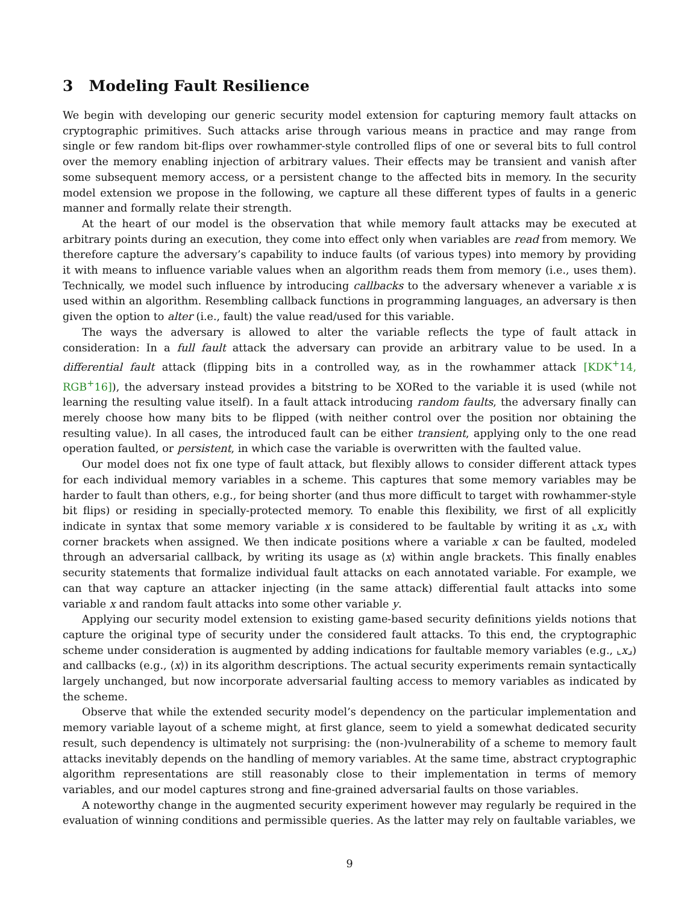3 Modeling Fault Resilience
We begin with developing our generic security model extension for capturing memory fault attacks on cryptographic primitives. Such attacks arise through various means in practice and may range from single or few random bit-flips over rowhammer-style controlled flips of one or several bits to full control over the memory enabling injection of arbitrary values. Their effects may be transient and vanish after some subsequent memory access, or a persistent change to the affected bits in memory. In the security model extension we propose in the following, we capture all these different types of faults in a generic manner and formally relate their strength.
At the heart of our model is the observation that while memory fault attacks may be executed at arbitrary points during an execution, they come into effect only when variables are read from memory. We therefore capture the adversary’s capability to induce faults (of various types) into memory by providing it with means to influence variable values when an algorithm reads them from memory (i.e., uses them). Technically, we model such influence by introducing callbacks to the adversary whenever a variable x is used within an algorithm. Resembling callback functions in programming languages, an adversary is then given the option to alter (i.e., fault) the value read/used for this variable.
The ways the adversary is allowed to alter the variable reflects the type of fault attack in consideration: In a full fault attack the adversary can provide an arbitrary value to be used. In a differential fault attack (flipping bits in a controlled way, as in the rowhammer attack [KDK<sup>+</sup>14, RGB<sup>+</sup>16]), the adversary instead provides a bitstring to be XORed to the variable it is used (while not learning the resulting value itself). In a fault attack introducing random faults, the adversary finally can merely choose how many bits to be flipped (with neither control over the position nor obtaining the resulting value). In all cases, the introduced fault can be either transient, applying only to the one read operation faulted, or persistent, in which case the variable is overwritten with the faulted value.
Our model does not fix one type of fault attack, but flexibly allows to consider different attack types for each individual memory variables in a scheme. This captures that some memory variables may be harder to fault than others, e.g., for being shorter (and thus more difficult to target with rowhammer-style bit flips) or residing in specially-protected memory. To enable this flexibility, we first of all explicitly indicate in syntax that some memory variable x is considered to be faultable by writing it as ⌞x⌟ with corner brackets when assigned. We then indicate positions where a variable x can be faulted, modeled through an adversarial callback, by writing its usage as ⟨x⟩ within angle brackets. This finally enables security statements that formalize individual fault attacks on each annotated variable. For example, we can that way capture an attacker injecting (in the same attack) differential fault attacks into some variable x and random fault attacks into some other variable y.
Applying our security model extension to existing game-based security definitions yields notions that capture the original type of security under the considered fault attacks. To this end, the cryptographic scheme under consideration is augmented by adding indications for faultable memory variables (e.g., ⌞x⌟) and callbacks (e.g., ⟨x⟩) in its algorithm descriptions. The actual security experiments remain syntactically largely unchanged, but now incorporate adversarial faulting access to memory variables as indicated by the scheme.
Observe that while the extended security model’s dependency on the particular implementation and memory variable layout of a scheme might, at first glance, seem to yield a somewhat dedicated security result, such dependency is ultimately not surprising: the (non-)vulnerability of a scheme to memory fault attacks inevitably depends on the handling of memory variables. At the same time, abstract cryptographic algorithm representations are still reasonably close to their implementation in terms of memory variables, and our model captures strong and fine-grained adversarial faults on those variables.
A noteworthy change in the augmented security experiment however may regularly be required in the evaluation of winning conditions and permissible queries. As the latter may rely on faultable variables, we
9